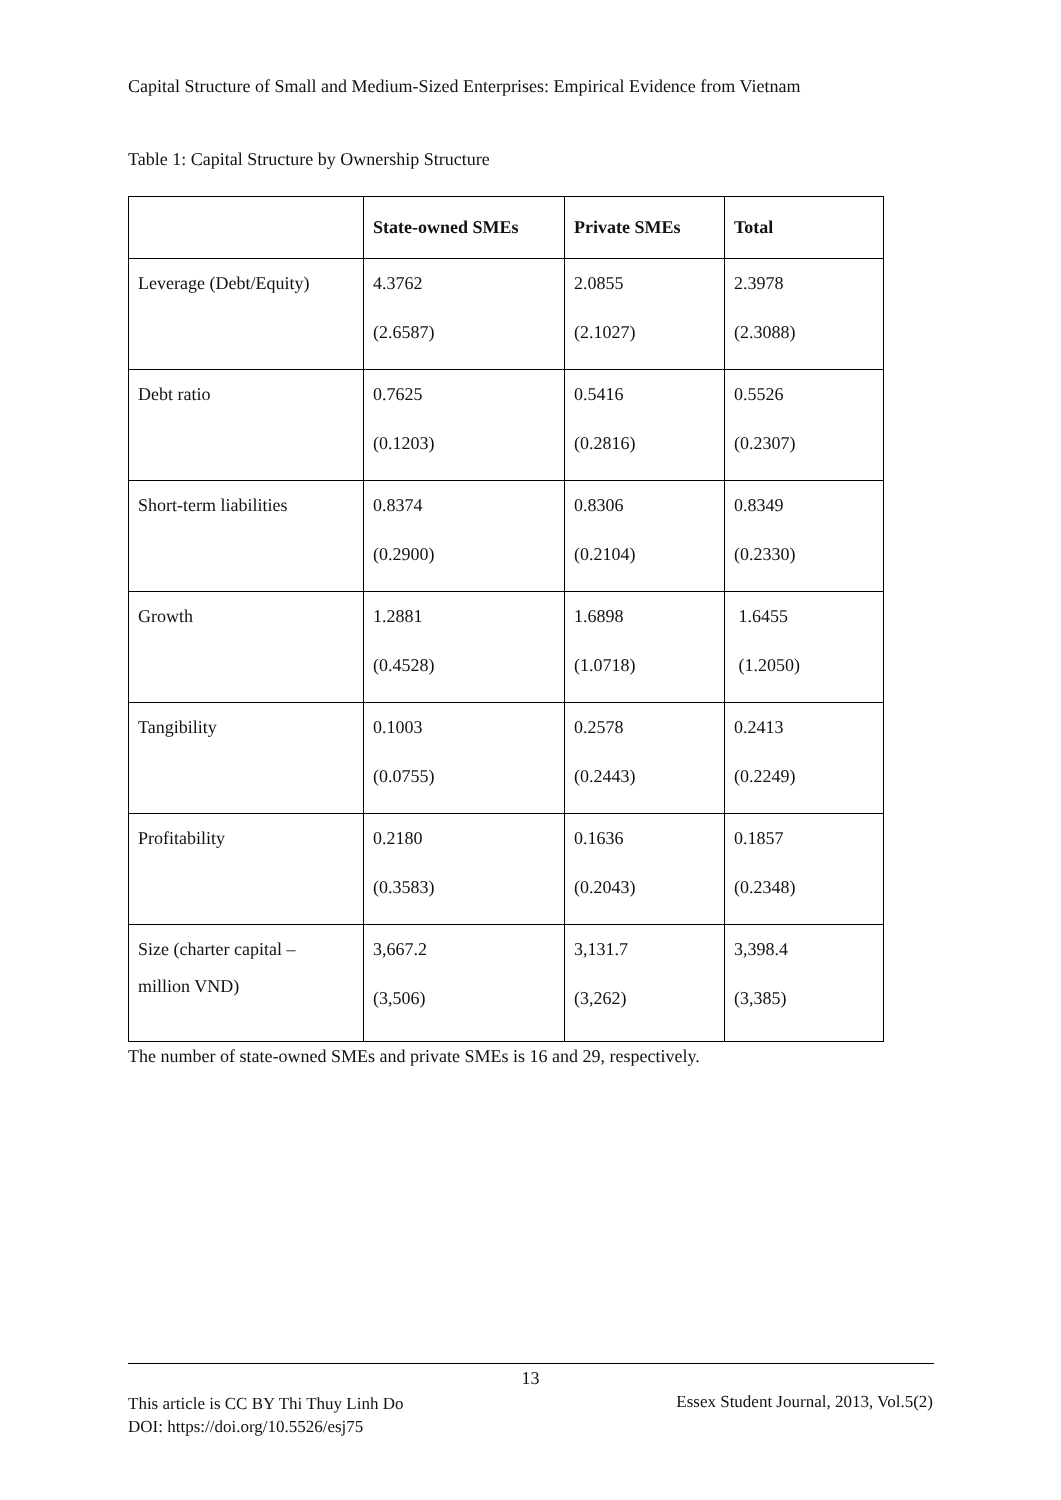Capital Structure of Small and Medium-Sized Enterprises: Empirical Evidence from Vietnam
Table 1: Capital Structure by Ownership Structure
| | State-owned SMEs | Private SMEs | Total |
| --- | --- | --- | --- |
| Leverage (Debt/Equity) | 4.3762 (2.6587) | 2.0855 (2.1027) | 2.3978 (2.3088) |
| Debt ratio | 0.7625 (0.1203) | 0.5416 (0.2816) | 0.5526 (0.2307) |
| Short-term liabilities | 0.8374 (0.2900) | 0.8306 (0.2104) | 0.8349 (0.2330) |
| Growth | 1.2881 (0.4528) | 1.6898 (1.0718) | 1.6455 (1.2050) |
| Tangibility | 0.1003 (0.0755) | 0.2578 (0.2443) | 0.2413 (0.2249) |
| Profitability | 0.2180 (0.3583) | 0.1636 (0.2043) | 0.1857 (0.2348) |
| Size (charter capital – million VND) | 3,667.2 (3,506) | 3,131.7 (3,262) | 3,398.4 (3,385) |
The number of state-owned SMEs and private SMEs is 16 and 29, respectively.
13
This article is CC BY Thi Thuy Linh Do
DOI: https://doi.org/10.5526/esj75
Essex Student Journal, 2013, Vol.5(2)